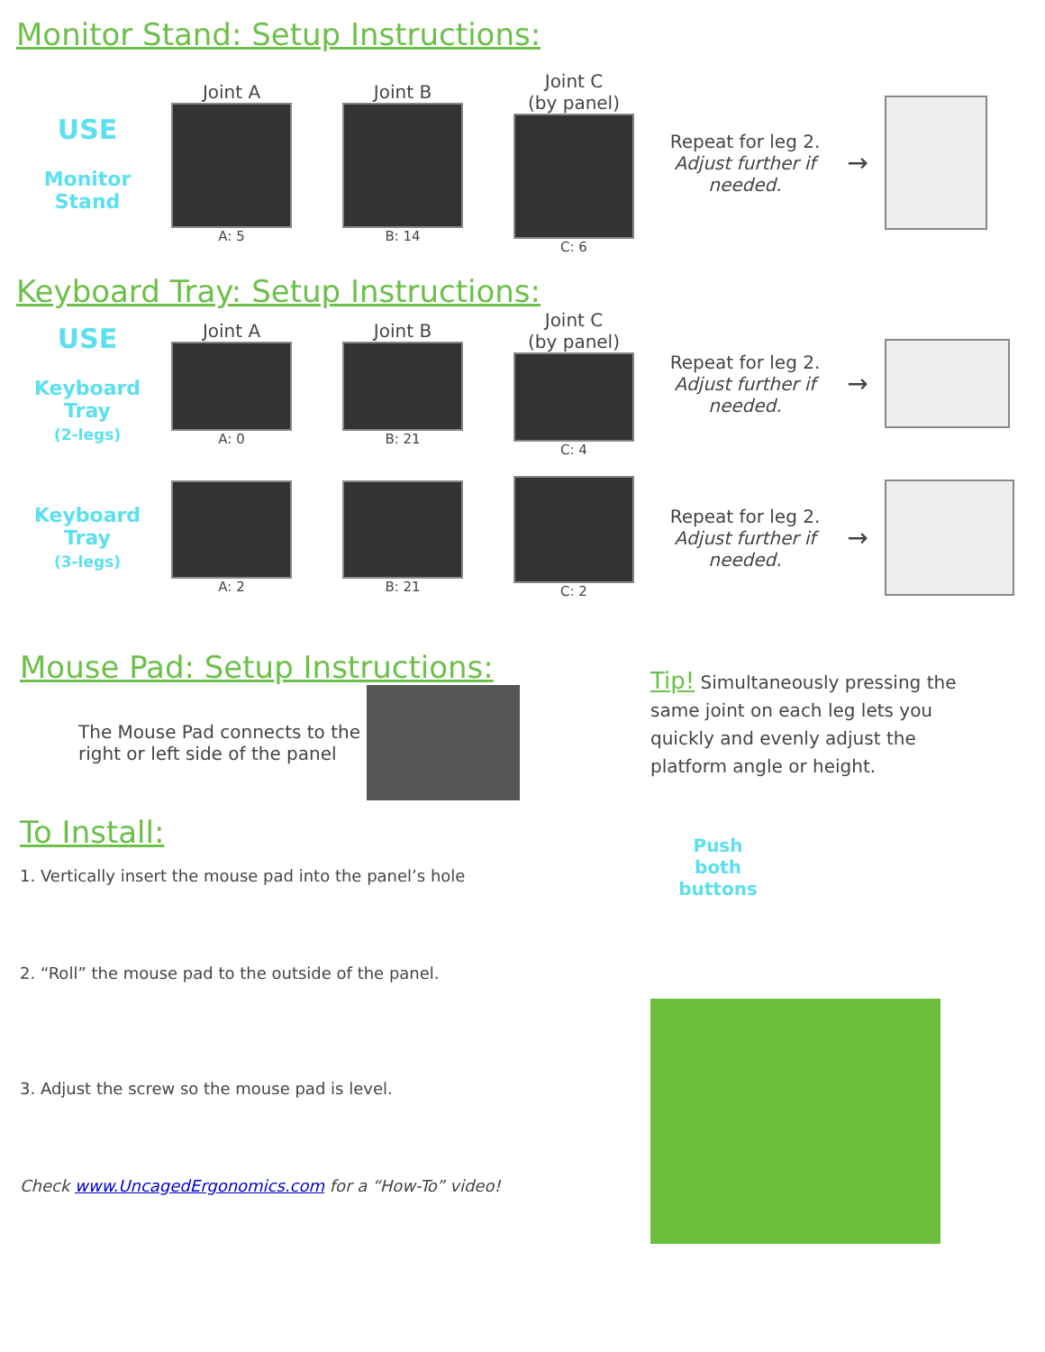Monitor Stand: Setup Instructions:
USE
Monitor
Stand
Joint A
A: 5
Joint B
B: 14
Joint C
(by panel)
C: 6
Repeat for leg 2.
Adjust further if needed.
→
Keyboard Tray: Setup Instructions:
USE
Keyboard Tray
(2-legs)
Joint A
A: 0
Joint B
B: 21
Joint C
(by panel)
C: 4
Repeat for leg 2.
Adjust further if needed.
→
Keyboard Tray
(3-legs)
A: 2 B: 21 C: 2
Repeat for leg 2.
Adjust further if needed.
→
Mouse Pad: Setup Instructions:
The Mouse Pad connects to the right or left side of the panel
To Install:
1. Vertically insert the mouse pad into the panel’s hole
2. “Roll” the mouse pad to the outside of the panel.
3. Adjust the screw so the mouse pad is level.
Check www.UncagedErgonomics.com for a “How-To” video!
Tip! Simultaneously pressing the same joint on each leg lets you quickly and evenly adjust the platform angle or height.
Push both buttons